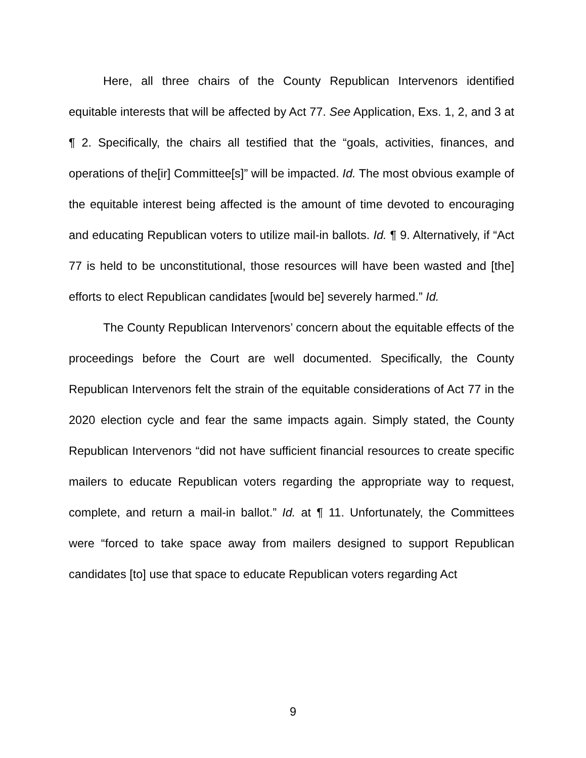Here, all three chairs of the County Republican Intervenors identified equitable interests that will be affected by Act 77. See Application, Exs. 1, 2, and 3 at ¶ 2. Specifically, the chairs all testified that the “goals, activities, finances, and operations of the[ir] Committee[s]” will be impacted. Id. The most obvious example of the equitable interest being affected is the amount of time devoted to encouraging and educating Republican voters to utilize mail-in ballots. Id. ¶ 9. Alternatively, if “Act 77 is held to be unconstitutional, those resources will have been wasted and [the] efforts to elect Republican candidates [would be] severely harmed.” Id.
The County Republican Intervenors’ concern about the equitable effects of the proceedings before the Court are well documented. Specifically, the County Republican Intervenors felt the strain of the equitable considerations of Act 77 in the 2020 election cycle and fear the same impacts again. Simply stated, the County Republican Intervenors “did not have sufficient financial resources to create specific mailers to educate Republican voters regarding the appropriate way to request, complete, and return a mail-in ballot.” Id. at ¶ 11. Unfortunately, the Committees were “forced to take space away from mailers designed to support Republican candidates [to] use that space to educate Republican voters regarding Act
9